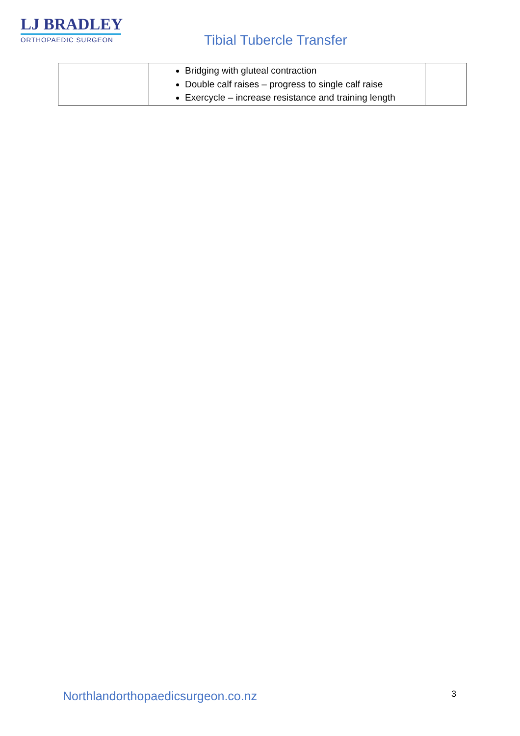LJ BRADLEY
ORTHOPAEDIC SURGEON
Tibial Tubercle Transfer
| | Bridging with gluteal contraction Double calf raises – progress to single calf raise Exercycle – increase resistance and training length | |
Northlandorthopaedicsurgeon.co.nz
3